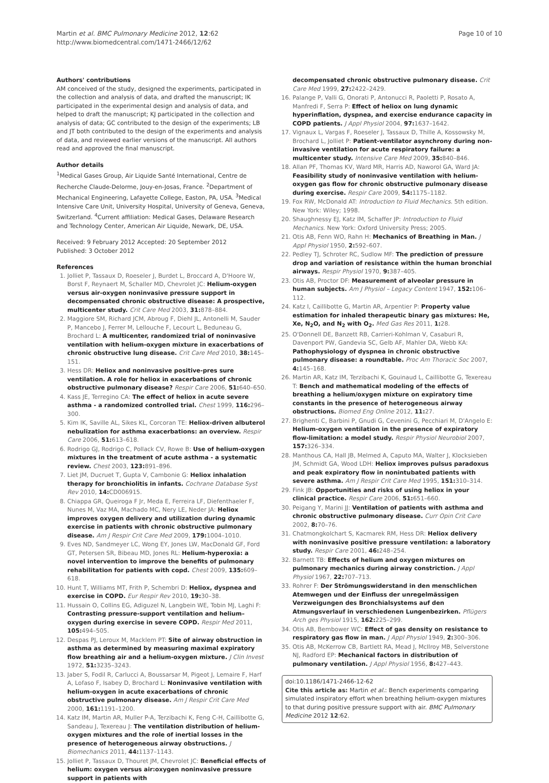Martin et al. BMC Pulmonary Medicine 2012, 12:62
http://www.biomedcentral.com/1471-2466/12/62
Page 10 of 10
Authors' contributions
AM conceived of the study, designed the experiments, participated in the collection and analysis of data, and drafted the manuscript; IK participated in the experimental design and analysis of data, and helped to draft the manuscript; KJ participated in the collection and analysis of data; GC contributed to the design of the experiments; LB and JT both contributed to the design of the experiments and analysis of data, and reviewed earlier versions of the manuscript. All authors read and approved the final manuscript.
Author details
<sup>1</sup> Medical Gases Group, Air Liquide Santé International, Centre de Recherche Claude-Delorme, Jouy-en-Josas, France. <sup>2</sup>Department of Mechanical Engineering, Lafayette College, Easton, PA, USA. <sup>3</sup>Medical Intensive Care Unit, University Hospital, University of Geneva, Geneva, Switzerland. <sup>4</sup>Current affiliation: Medical Gases, Delaware Research and Technology Center, American Air Liquide, Newark, DE, USA.
Received: 9 February 2012 Accepted: 20 September 2012
Published: 3 October 2012
References
1. Jolliet P, Tassaux D, Roeseler J, Burdet L, Broccard A, D'Hoore W, Borst F, Reynaert M, Schaller MD, Chevrolet JC: Helium-oxygen versus air-oxygen noninvasive pressure support in decompensated chronic obstructive disease: A prospective, multicenter study. Crit Care Med 2003, 31: 878–884.
2. Maggiore SM, Richard JCM, Abroug F, Diehl JL, Antonelli M, Sauder P, Mancebo J, Ferrer M, Lellouche F, Lecourt L, Beduneau G, Brochard L: A multicenter, randomized trial of noninvasive ventilation with helium-oxygen mixture in exacerbations of chronic obstructive lung disease. Crit Care Med 2010, 38: 145–151.
3. Hess DR: Heliox and noninvasive positive-pres sure ventilation. A role for heliox in exacerbations of chronic obstructive pulmonary disease? Respir Care 2006, 51: 640–650.
4. Kass JE, Terregino CA: The effect of heliox in acute severe asthma - a randomized controlled trial. Chest 1999, 116: 296–300.
5. Kim IK, Saville AL, Sikes KL, Corcoran TE: Heliox-driven albuterol nebulization for asthma exacerbations: an overview. Respir Care 2006, 51: 613–618.
6. Rodrigo GJ, Rodrigo C, Pollack CV, Rowe B: Use of helium-oxygen mixtures in the treatment of acute asthma - a systematic review. Chest 2003, 123: 891–896.
7. Liet JM, Ducruet T, Gupta V, Cambonie G: Heliox inhalation therapy for bronchiolitis in infants. Cochrane Database Syst Rev 2010, 14: CD006915.
8. Chiappa GR, Queiroga F Jr, Meda E, Ferreira LF, Diefenthaeler F, Nunes M, Vaz MA, Machado MC, Nery LE, Neder JA: Heliox improves oxygen delivery and utilization during dynamic exercise in patients with chronic obstructive pulmonary disease. Am J Respir Crit Care Med 2009, 179: 1004–1010.
9. Eves ND, Sandmeyer LC, Wong EY, Jones LW, MacDonald GF, Ford GT, Petersen SR, Bibeau MD, Jones RL: Helium-hyperoxia: a novel intervention to improve the benefits of pulmonary rehabilitation for patients with copd. Chest 2009, 135: 609–618.
10. Hunt T, Williams MT, Frith P, Schembri D: Heliox, dyspnea and exercise in COPD. Eur Respir Rev 2010, 19: 30–38.
11. Hussain O, Collins EG, Adiguzel N, Langbein WE, Tobin MJ, Laghi F: Contrasting pressure-support ventilation and helium–oxygen during exercise in severe COPD. Respir Med 2011, 105: 494–505.
12. Despas PJ, Leroux M, Macklem PT: Site of airway obstruction in asthma as determined by measuring maximal expiratory flow breathing air and a helium-oxygen mixture. J Clin Invest 1972, 51: 3235–3243.
13. Jaber S, Fodil R, Carlucci A, Boussarsar M, Pigeot J, Lemaire F, Harf A, Lofaso F, Isabey D, Brochard L: Noninvasive ventilation with helium-oxygen in acute exacerbations of chronic obstructive pulmonary disease. Am J Respir Crit Care Med 2000, 161: 1191–1200.
14. Katz IM, Martin AR, Muller P-A, Terzibachi K, Feng C-H, Caillibotte G, Sandeau J, Texereau J: The ventilation distribution of helium-oxygen mixtures and the role of inertial losses in the presence of heterogeneous airway obstructions. J Biomechanics 2011, 44: 1137–1143.
15. Jolliet P, Tassaux D, Thouret JM, Chevrolet JC: Beneficial effects of helium: oxygen versus air:oxygen noninvasive pressure support in patients with
decompensated chronic obstructive pulmonary disease. Crit Care Med 1999, 27: 2422–2429.
16. Palange P, Valli G, Onorati P, Antonucci R, Paoletti P, Rosato A, Manfredi F, Serra P: Effect of heliox on lung dynamic hyperinflation, dyspnea, and exercise endurance capacity in COPD patients. J Appl Physiol 2004, 97: 1637–1642.
17. Vignaux L, Vargas F, Roeseler J, Tassaux D, Thille A, Kossowsky M, Brochard L, Jolliet P: Patient-ventilator asynchrony during non-invasive ventilation for acute respiratory failure: a multicenter study. Intensive Care Med 2009, 35: 840–846.
18. Allan PF, Thomas KV, Ward MR, Harris AD, Naworol GA, Ward JA: Feasibility study of noninvasive ventilation with helium-oxygen gas flow for chronic obstructive pulmonary disease during exercise. Respir Care 2009, 54: 1175–1182.
19. Fox RW, McDonald AT: Introduction to Fluid Mechanics. 5th edition. New York: Wiley; 1998.
20. Shaughnessy EJ, Katz IM, Schaffer JP: Introduction to Fluid Mechanics. New York: Oxford University Press; 2005.
21. Otis AB, Fenn WO, Rahn H: Mechanics of Breathing in Man. J Appl Physiol 1950, 2: 592–607.
22. Pedley TJ, Schroter RC, Sudlow MF: The prediction of pressure drop and variation of resistance within the human bronchial airways. Respir Physiol 1970, 9: 387–405.
23. Otis AB, Proctor DF: Measurement of alveolar pressure in human subjects. Am J Physiol – Legacy Content 1947, 152: 106–112.
24. Katz I, Caillibotte G, Martin AR, Arpentier P: Property value estimation for inhaled therapeutic binary gas mixtures: He, Xe, N<sub>2</sub>O, and N<sub>2</sub> with O<sub>2</sub>. Med Gas Res 2011, 1: 28.
25. O'Donnell DE, Banzett RB, Carrieri-Kohlman V, Casaburi R, Davenport PW, Gandevia SC, Gelb AF, Mahler DA, Webb KA: Pathophysiology of dyspnea in chronic obstructive pulmonary disease: a roundtable. Proc Am Thoracic Soc 2007, 4: 145–168.
26. Martin AR, Katz IM, Terzibachi K, Gouinaud L, Caillibotte G, Texereau T: Bench and mathematical modeling of the effects of breathing a helium/oxygen mixture on expiratory time constants in the presence of heterogeneous airway obstructions. Biomed Eng Online 2012, 11: 27.
27. Brighenti C, Barbini P, Gnudi G, Cevenini G, Pecchiari M, D'Angelo E: Helium-oxygen ventilation in the presence of expiratory flow-limitation: a model study. Respir Physiol Neurobiol 2007, 157: 326–334.
28. Manthous CA, Hall JB, Melmed A, Caputo MA, Walter J, Klocksieben JM, Schmidt GA, Wood LDH: Heliox improves pulsus paradoxus and peak expiratory flow in nonintubated patients with severe asthma. Am J Respir Crit Care Med 1995, 151: 310–314.
29. Fink JB: Opportunities and risks of using heliox in your clinical practice. Respir Care 2006, 51: 651–660.
30. Peigang Y, Marini JJ: Ventilation of patients with asthma and chronic obstructive pulmonary disease. Curr Opin Crit Care 2002, 8: 70–76.
31. Chatmongkolchart S, Kacmarek RM, Hess DR: Heliox delivery with noninvasive positive pressure ventilation: a laboratory study. Respir Care 2001, 46: 248–254.
32. Barnett TB: Effects of helium and oxygen mixtures on pulmonary mechanics during airway constriction. J Appl Physiol 1967, 22: 707–713.
33. Rohrer F: Der Strömungswiderstand in den menschlichen Atemwegen und der Einfluss der unregelmässigen Verzweigungen des Bronchialsystems auf den Atmungsverlauf in verschiedenen Lungenbezirken. Pflügers Arch ges Physiol 1915, 162: 225–299.
34. Otis AB, Bembower WC: Effect of gas density on resistance to respiratory gas flow in man. J Appl Physiol 1949, 2: 300–306.
35. Otis AB, McKerrow CB, Bartlett RA, Mead J, McIlroy MB, Selverstone NJ, Radford EP: Mechanical factors in distribution of pulmonary ventilation. J Appl Physiol 1956, 8: 427–443.
doi:10.1186/1471-2466-12-62
Cite this article as: Martin et al.: Bench experiments comparing simulated inspiratory effort when breathing helium-oxygen mixtures to that during positive pressure support with air. BMC Pulmonary Medicine 2012 12:62.